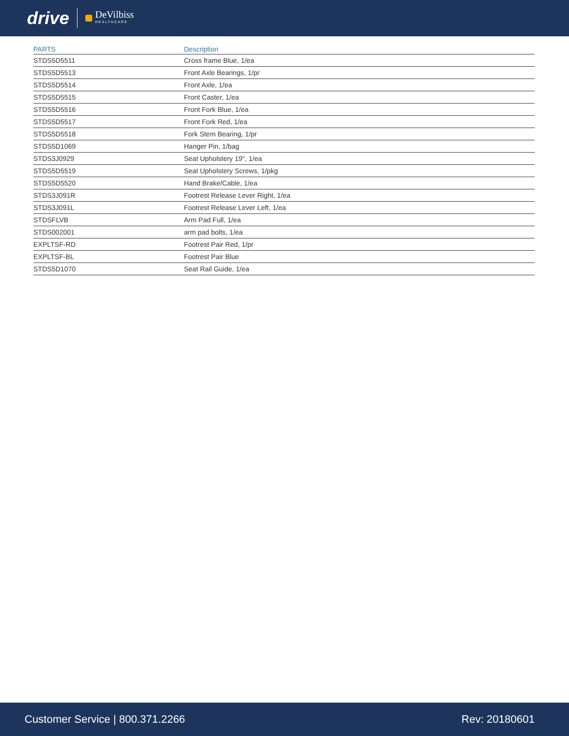drive DeVilbiss
HEALTHCARE
| PARTS | Description |
| --- | --- |
| STDS5D5511 | Cross frame Blue, 1/ea |
| STDS5D5513 | Front Axle Bearings, 1/pr |
| STDS5D5514 | Front Axle, 1/ea |
| STDS5D5515 | Front Caster, 1/ea |
| STDS5D5516 | Front Fork Blue, 1/ea |
| STDS5D5517 | Front Fork Red, 1/ea |
| STDS5D5518 | Fork Stem Bearing, 1/pr |
| STDS5D1069 | Hanger Pin, 1/bag |
| STDS3J0929 | Seat Upholstery 19", 1/ea |
| STDS5D5519 | Seat Upholstery Screws, 1/pkg |
| STDS5D5520 | Hand Brake/Cable, 1/ea |
| STDS3J091R | Footrest Release Lever Right, 1/ea |
| STDS3J091L | Footrest Release Lever Left, 1/ea |
| STDSFLVB | Arm Pad Full, 1/ea |
| STDS002001 | arm pad bolts, 1/ea |
| EXPLTSF-RD | Footrest Pair Red, 1/pr |
| EXPLTSF-BL | Footrest Pair Blue |
| STDS5D1070 | Seat Rail Guide, 1/ea |
Customer Service | 800.371.2266 Rev: 20180601